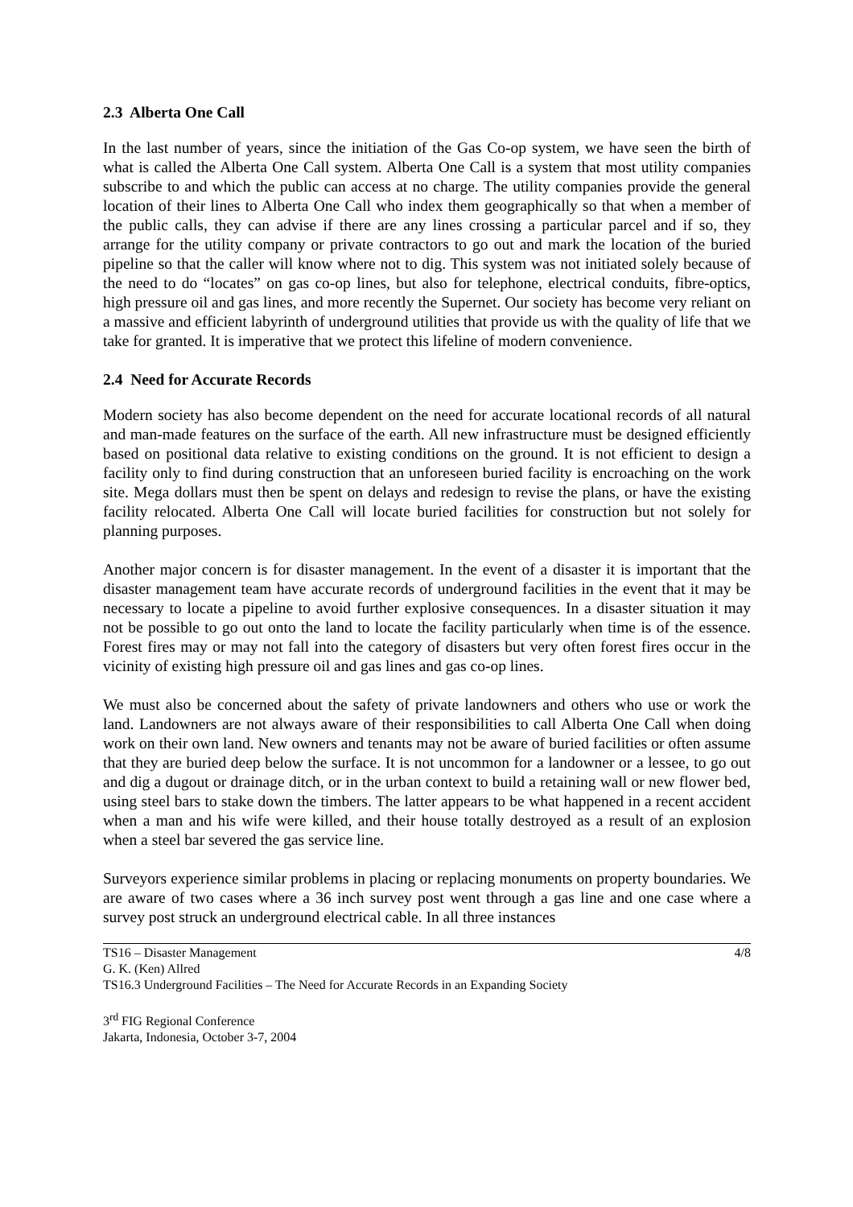2.3 Alberta One Call
In the last number of years, since the initiation of the Gas Co-op system, we have seen the birth of what is called the Alberta One Call system. Alberta One Call is a system that most utility companies subscribe to and which the public can access at no charge. The utility companies provide the general location of their lines to Alberta One Call who index them geographically so that when a member of the public calls, they can advise if there are any lines crossing a particular parcel and if so, they arrange for the utility company or private contractors to go out and mark the location of the buried pipeline so that the caller will know where not to dig. This system was not initiated solely because of the need to do “locates” on gas co-op lines, but also for telephone, electrical conduits, fibre-optics, high pressure oil and gas lines, and more recently the Supernet. Our society has become very reliant on a massive and efficient labyrinth of underground utilities that provide us with the quality of life that we take for granted. It is imperative that we protect this lifeline of modern convenience.
2.4 Need for Accurate Records
Modern society has also become dependent on the need for accurate locational records of all natural and man-made features on the surface of the earth. All new infrastructure must be designed efficiently based on positional data relative to existing conditions on the ground. It is not efficient to design a facility only to find during construction that an unforeseen buried facility is encroaching on the work site. Mega dollars must then be spent on delays and redesign to revise the plans, or have the existing facility relocated. Alberta One Call will locate buried facilities for construction but not solely for planning purposes.
Another major concern is for disaster management. In the event of a disaster it is important that the disaster management team have accurate records of underground facilities in the event that it may be necessary to locate a pipeline to avoid further explosive consequences. In a disaster situation it may not be possible to go out onto the land to locate the facility particularly when time is of the essence. Forest fires may or may not fall into the category of disasters but very often forest fires occur in the vicinity of existing high pressure oil and gas lines and gas co-op lines.
We must also be concerned about the safety of private landowners and others who use or work the land. Landowners are not always aware of their responsibilities to call Alberta One Call when doing work on their own land. New owners and tenants may not be aware of buried facilities or often assume that they are buried deep below the surface. It is not uncommon for a landowner or a lessee, to go out and dig a dugout or drainage ditch, or in the urban context to build a retaining wall or new flower bed, using steel bars to stake down the timbers. The latter appears to be what happened in a recent accident when a man and his wife were killed, and their house totally destroyed as a result of an explosion when a steel bar severed the gas service line.
Surveyors experience similar problems in placing or replacing monuments on property boundaries. We are aware of two cases where a 36 inch survey post went through a gas line and one case where a survey post struck an underground electrical cable. In all three instances
TS16 – Disaster Management 4/8
G. K. (Ken) Allred
TS16.3 Underground Facilities – The Need for Accurate Records in an Expanding Society
3<sup>rd</sup> FIG Regional Conference
Jakarta, Indonesia, October 3-7, 2004